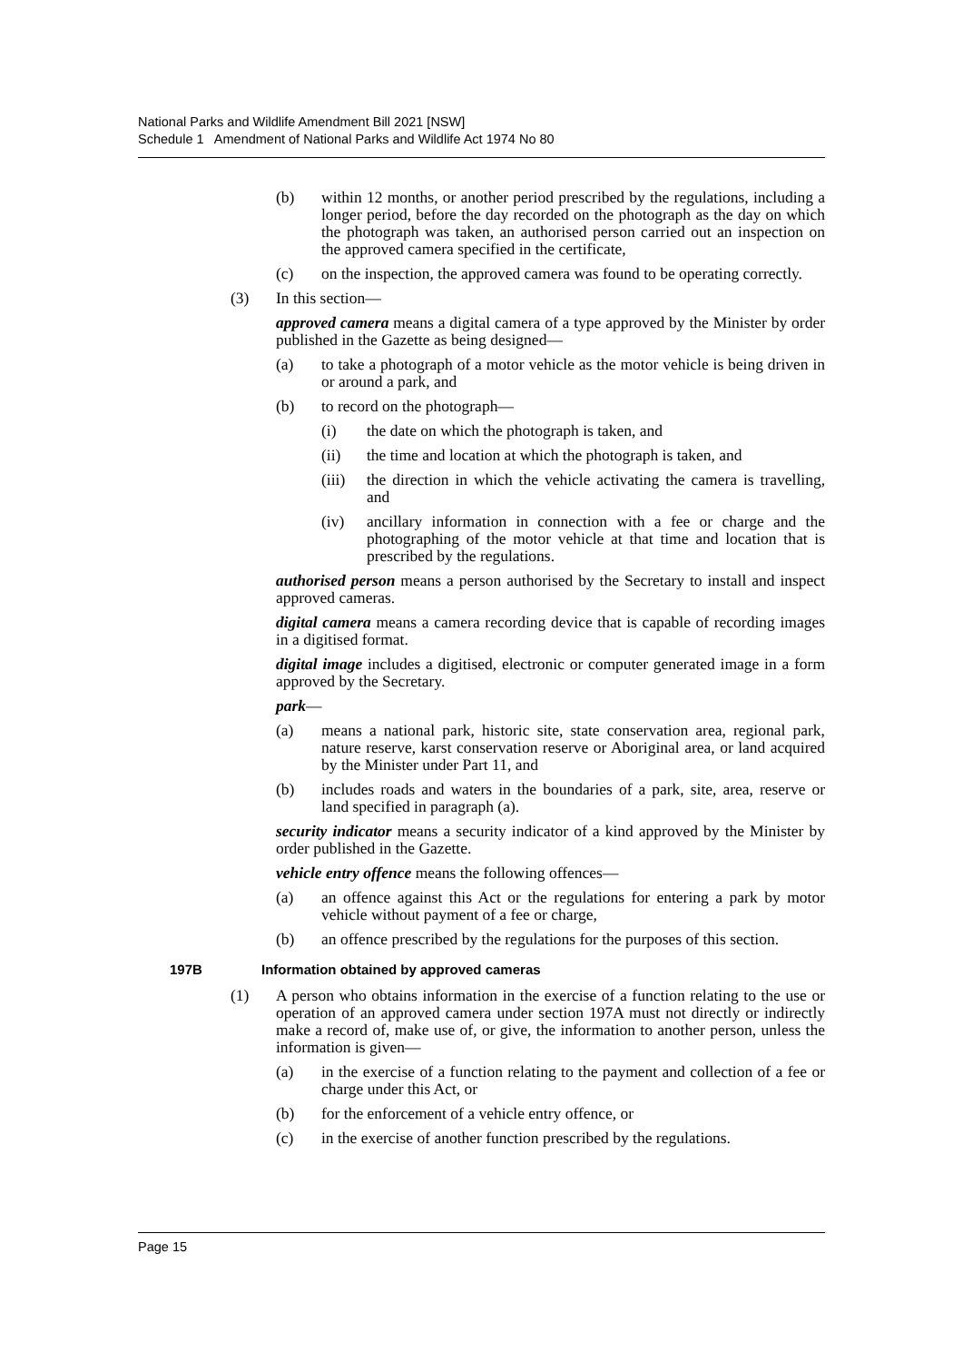National Parks and Wildlife Amendment Bill 2021 [NSW]
Schedule 1 Amendment of National Parks and Wildlife Act 1974 No 80
(b) within 12 months, or another period prescribed by the regulations, including a longer period, before the day recorded on the photograph as the day on which the photograph was taken, an authorised person carried out an inspection on the approved camera specified in the certificate,
(c) on the inspection, the approved camera was found to be operating correctly.
(3) In this section—
approved camera means a digital camera of a type approved by the Minister by order published in the Gazette as being designed—
(a) to take a photograph of a motor vehicle as the motor vehicle is being driven in or around a park, and
(b) to record on the photograph—
(i) the date on which the photograph is taken, and
(ii) the time and location at which the photograph is taken, and
(iii) the direction in which the vehicle activating the camera is travelling, and
(iv) ancillary information in connection with a fee or charge and the photographing of the motor vehicle at that time and location that is prescribed by the regulations.
authorised person means a person authorised by the Secretary to install and inspect approved cameras.
digital camera means a camera recording device that is capable of recording images in a digitised format.
digital image includes a digitised, electronic or computer generated image in a form approved by the Secretary.
park—
(a) means a national park, historic site, state conservation area, regional park, nature reserve, karst conservation reserve or Aboriginal area, or land acquired by the Minister under Part 11, and
(b) includes roads and waters in the boundaries of a park, site, area, reserve or land specified in paragraph (a).
security indicator means a security indicator of a kind approved by the Minister by order published in the Gazette.
vehicle entry offence means the following offences—
(a) an offence against this Act or the regulations for entering a park by motor vehicle without payment of a fee or charge,
(b) an offence prescribed by the regulations for the purposes of this section.
197B Information obtained by approved cameras
(1) A person who obtains information in the exercise of a function relating to the use or operation of an approved camera under section 197A must not directly or indirectly make a record of, make use of, or give, the information to another person, unless the information is given—
(a) in the exercise of a function relating to the payment and collection of a fee or charge under this Act, or
(b) for the enforcement of a vehicle entry offence, or
(c) in the exercise of another function prescribed by the regulations.
Page 15